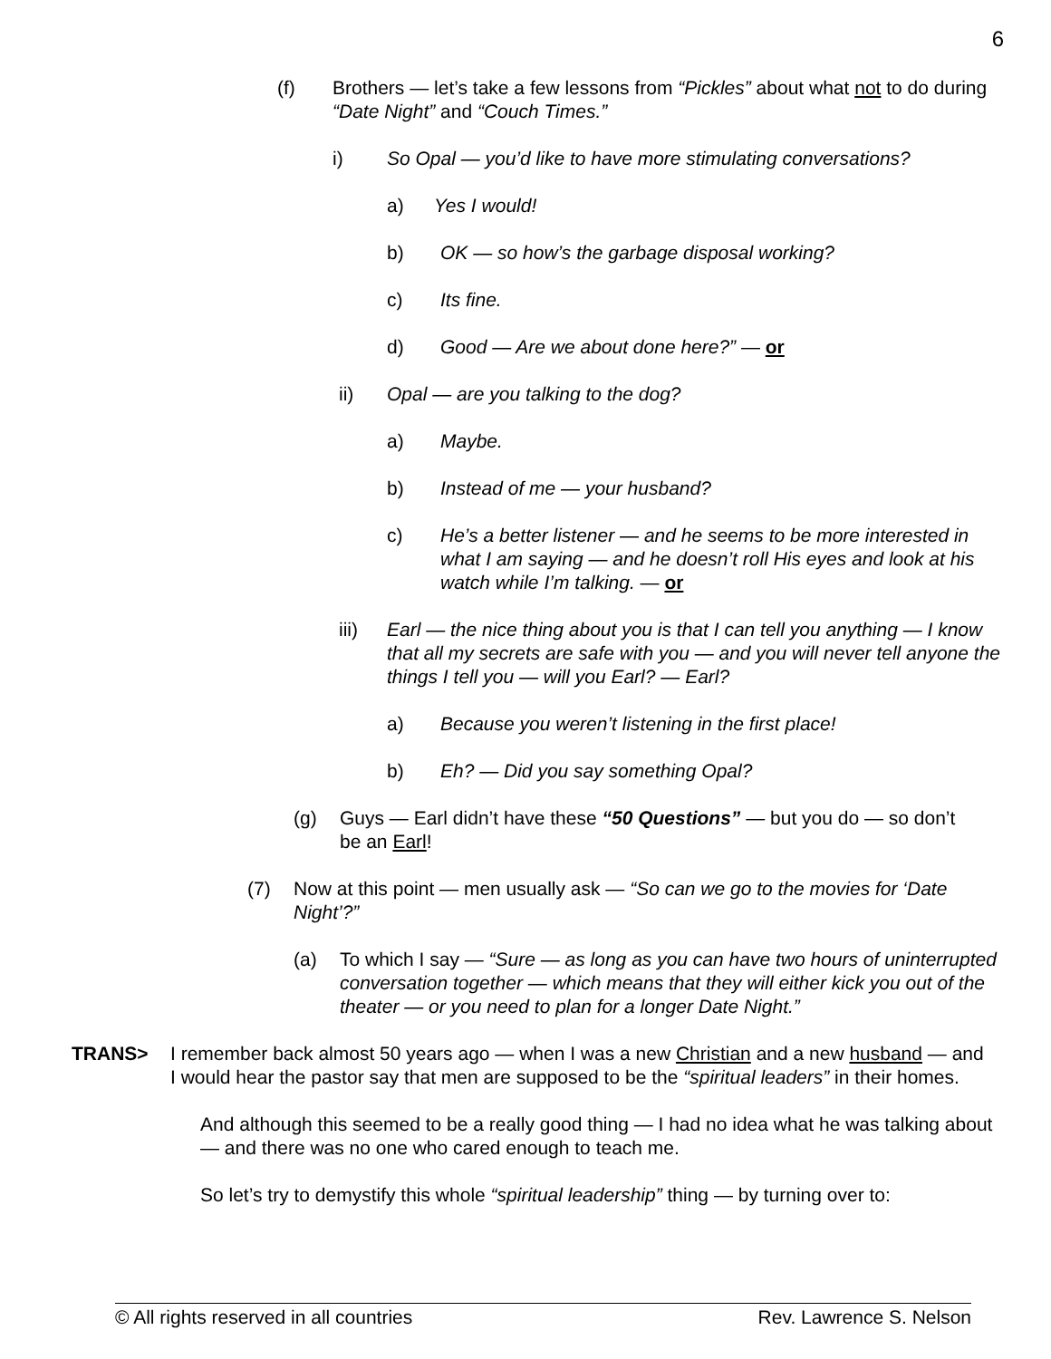6
(f) Brothers — let’s take a few lessons from “Pickles” about what not to do during “Date Night” and “Couch Times.”
i) So Opal — you’d like to have more stimulating conversations?
a) Yes I would!
b) OK — so how’s the garbage disposal working?
c) Its fine.
d) Good — Are we about done here?” — or
ii) Opal — are you talking to the dog?
a) Maybe.
b) Instead of me — your husband?
c) He’s a better listener — and he seems to be more interested in what I am saying — and he doesn’t roll His eyes and look at his watch while I’m talking. — or
iii) Earl — the nice thing about you is that I can tell you anything — I know that all my secrets are safe with you — and you will never tell anyone the things I tell you — will you Earl? — Earl?
a) Because you weren’t listening in the first place!
b) Eh? — Did you say something Opal?
(g) Guys — Earl didn’t have these “50 Questions” — but you do — so don’t be an Earl!
(7) Now at this point — men usually ask — “So can we go to the movies for ‘Date Night’?”
(a) To which I say — “Sure — as long as you can have two hours of uninterrupted conversation together — which means that they will either kick you out of the theater — or you need to plan for a longer Date Night.”
TRANS> I remember back almost 50 years ago — when I was a new Christian and a new husband — and I would hear the pastor say that men are supposed to be the “spiritual leaders” in their homes.
And although this seemed to be a really good thing — I had no idea what he was talking about — and there was no one who cared enough to teach me.
So let’s try to demystify this whole “spiritual leadership” thing — by turning over to:
© All rights reserved in all countries Rev. Lawrence S. Nelson